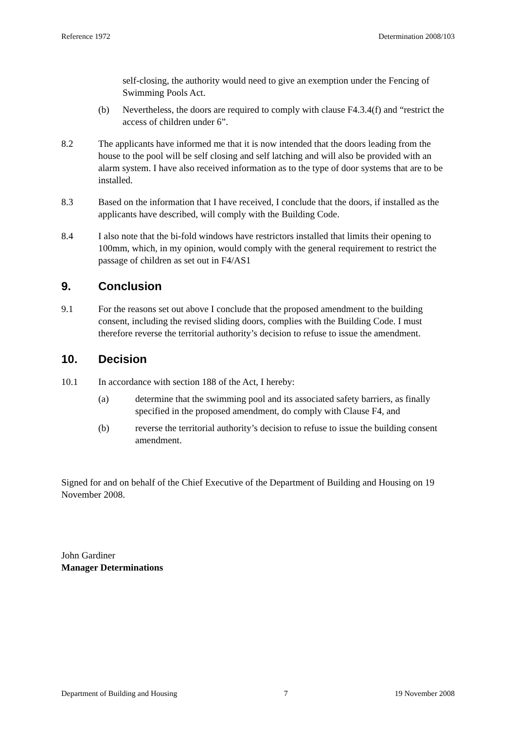Reference 1972 Determination 2008/103
self-closing, the authority would need to give an exemption under the Fencing of Swimming Pools Act.
(b) Nevertheless, the doors are required to comply with clause F4.3.4(f) and “restrict the access of children under 6”.
8.2 The applicants have informed me that it is now intended that the doors leading from the house to the pool will be self closing and self latching and will also be provided with an alarm system. I have also received information as to the type of door systems that are to be installed.
8.3 Based on the information that I have received, I conclude that the doors, if installed as the applicants have described, will comply with the Building Code.
8.4 I also note that the bi-fold windows have restrictors installed that limits their opening to 100mm, which, in my opinion, would comply with the general requirement to restrict the passage of children as set out in F4/AS1
9. Conclusion
9.1 For the reasons set out above I conclude that the proposed amendment to the building consent, including the revised sliding doors, complies with the Building Code. I must therefore reverse the territorial authority’s decision to refuse to issue the amendment.
10. Decision
10.1 In accordance with section 188 of the Act, I hereby:
(a) determine that the swimming pool and its associated safety barriers, as finally specified in the proposed amendment, do comply with Clause F4, and
(b) reverse the territorial authority’s decision to refuse to issue the building consent amendment.
Signed for and on behalf of the Chief Executive of the Department of Building and Housing on 19 November 2008.
John Gardiner
Manager Determinations
Department of Building and Housing 7 19 November 2008